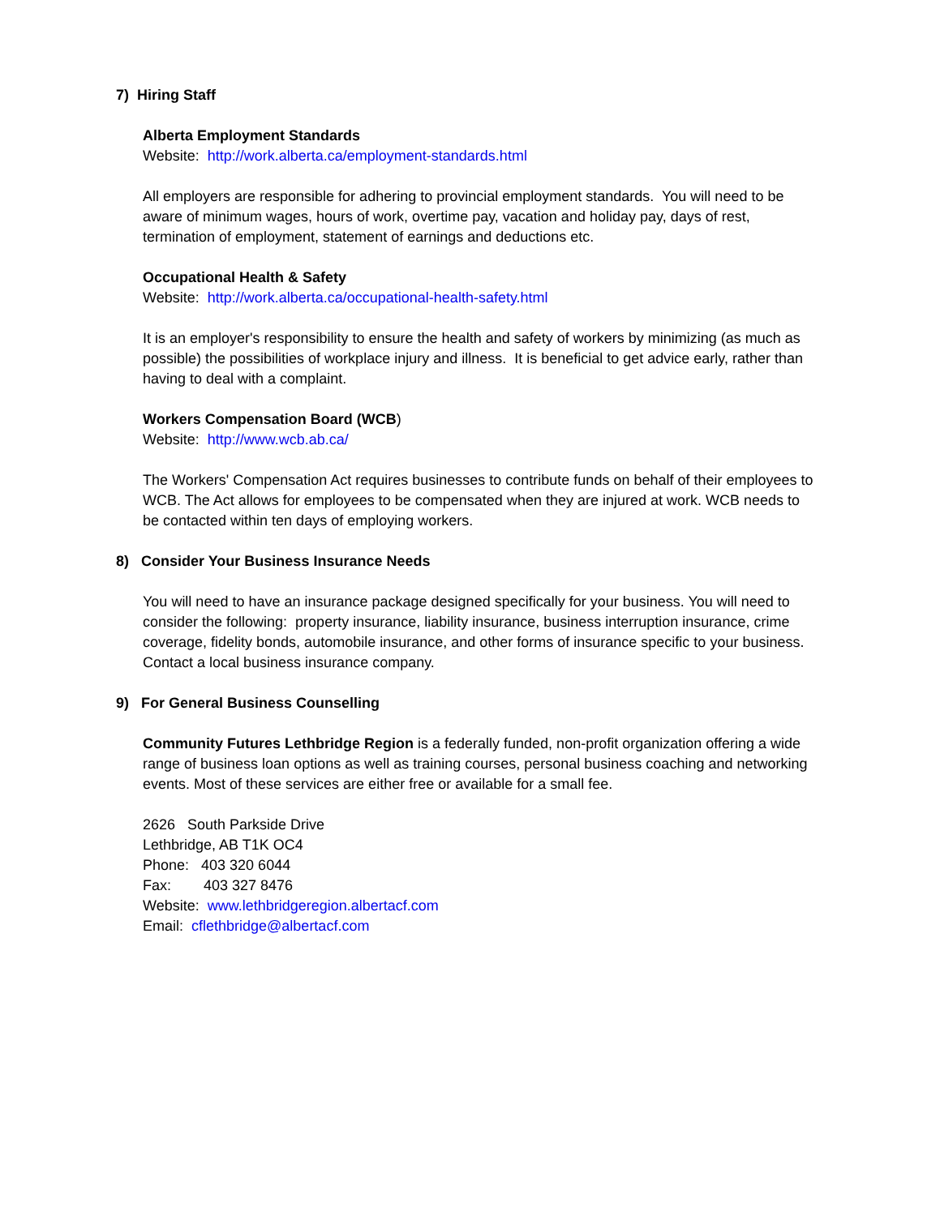7) Hiring Staff
Alberta Employment Standards
Website: http://work.alberta.ca/employment-standards.html
All employers are responsible for adhering to provincial employment standards. You will need to be aware of minimum wages, hours of work, overtime pay, vacation and holiday pay, days of rest, termination of employment, statement of earnings and deductions etc.
Occupational Health & Safety
Website: http://work.alberta.ca/occupational-health-safety.html
It is an employer's responsibility to ensure the health and safety of workers by minimizing (as much as possible) the possibilities of workplace injury and illness. It is beneficial to get advice early, rather than having to deal with a complaint.
Workers Compensation Board (WCB)
Website: http://www.wcb.ab.ca/
The Workers' Compensation Act requires businesses to contribute funds on behalf of their employees to WCB. The Act allows for employees to be compensated when they are injured at work. WCB needs to be contacted within ten days of employing workers.
8) Consider Your Business Insurance Needs
You will need to have an insurance package designed specifically for your business. You will need to consider the following: property insurance, liability insurance, business interruption insurance, crime coverage, fidelity bonds, automobile insurance, and other forms of insurance specific to your business. Contact a local business insurance company.
9) For General Business Counselling
Community Futures Lethbridge Region is a federally funded, non-profit organization offering a wide range of business loan options as well as training courses, personal business coaching and networking events. Most of these services are either free or available for a small fee.
2626 South Parkside Drive
Lethbridge, AB T1K OC4
Phone: 403 320 6044
Fax: 403 327 8476
Website: www.lethbridgeregion.albertacf.com
Email: cflethbridge@albertacf.com